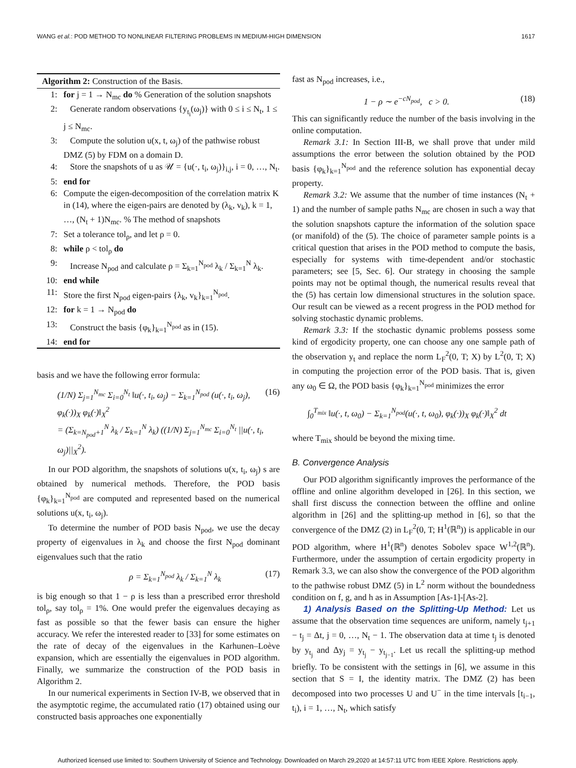WANG et al.: POD METHOD TO NONLINEAR FILTERING PROBLEMS IN MEDIUM-HIGH DIMENSION 1617
Algorithm 2: Construction of the Basis.
1: for j = 1 → N<sub>mc</sub> do % Generation of the solution snapshots
2: Generate random observations {y<sub>t<sub>i</sub></sub>(ω<sub>j</sub>)} with 0 ≤ i ≤ N<sub>t</sub>, 1 ≤ j ≤ N<sub>mc</sub>.
3: Compute the solution u(x, t, ω<sub>j</sub>) of the pathwise robust DMZ (5) by FDM on a domain D.
4: Store the snapshots of u as 𝒰 = {u(·, t<sub>i</sub>, ω<sub>j</sub>)}<sub>i,j</sub>, i = 0, …, N<sub>t</sub>.
5: end for
6: Compute the eigen-decomposition of the correlation matrix K in (14), where the eigen-pairs are denoted by (λ<sub>k</sub>, v<sub>k</sub>), k = 1, …, (N<sub>t</sub> + 1)N<sub>mc</sub>. % The method of snapshots
7: Set a tolerance tol<sub>ρ</sub>, and let ρ = 0.
8: while ρ < tol<sub>ρ</sub> do
9: Increase N<sub>pod</sub> and calculate ρ = Σ<sub>k=1</sub><sup>N<sub>pod</sub></sup> λ<sub>k</sub> / Σ<sub>k=1</sub><sup>N</sup> λ<sub>k</sub>.
10: end while
11: Store the first N<sub>pod</sub> eigen-pairs {λ<sub>k</sub>, v<sub>k</sub>}<sub>k=1</sub><sup>N<sub>pod</sub></sup>.
12: for k = 1 → N<sub>pod</sub> do
13: Construct the basis {φ<sub>k</sub>}<sub>k=1</sub><sup>N<sub>pod</sub></sup> as in (15).
14: end for
basis and we have the following error formula:
(1/N) Σ<sub>j=1</sub><sup>N<sub>mc</sub></sup> Σ<sub>i=0</sub><sup>N<sub>t</sub></sup> ‖u(·, t<sub>i</sub>, ω<sub>j</sub>) − Σ<sub>k=1</sub><sup>N<sub>pod</sub></sup> (u(·, t<sub>i</sub>, ω<sub>j</sub>), φ<sub>k</sub>(·))<sub>X</sub> φ<sub>k</sub>(·)‖<sub>X</sub><sup>2</sup>
= (Σ<sub>k=N<sub>pod</sub>+1</sub><sup>N</sup> λ<sub>k</sub> / Σ<sub>k=1</sub><sup>N</sup> λ<sub>k</sub>) ((1/N) Σ<sub>j=1</sub><sup>N<sub>mc</sub></sup> Σ<sub>i=0</sub><sup>N<sub>t</sub></sup> ||u(·, t<sub>i</sub>, ω<sub>j</sub>)||<sub>X</sub><sup>2</sup>). (16)
In our POD algorithm, the snapshots of solutions u(x, t<sub>i</sub>, ω<sub>j</sub>) s are obtained by numerical methods. Therefore, the POD basis {φ<sub>k</sub>}<sub>k=1</sub><sup>N<sub>pod</sub></sup> are computed and represented based on the numerical solutions u(x, t<sub>i</sub>, ω<sub>j</sub>).
To determine the number of POD basis N<sub>pod</sub>, we use the decay property of eigenvalues in λ<sub>k</sub> and choose the first N<sub>pod</sub> dominant eigenvalues such that the ratio
ρ = Σ<sub>k=1</sub><sup>N<sub>pod</sub></sup> λ<sub>k</sub> / Σ<sub>k=1</sub><sup>N</sup> λ<sub>k</sub> (17)
is big enough so that 1 − ρ is less than a prescribed error threshold tol<sub>ρ</sub>, say tol<sub>ρ</sub> = 1%. One would prefer the eigenvalues decaying as fast as possible so that the fewer basis can ensure the higher accuracy. We refer the interested reader to [33] for some estimates on the rate of decay of the eigenvalues in the Karhunen–Loève expansion, which are essentially the eigenvalues in POD algorithm. Finally, we summarize the construction of the POD basis in Algorithm 2.
In our numerical experiments in Section IV-B, we observed that in the asymptotic regime, the accumulated ratio (17) obtained using our constructed basis approaches one exponentially
fast as N<sub>pod</sub> increases, i.e.,
1 − ρ ∼ e<sup>−cN<sub>pod</sub></sup>, c > 0. (18)
This can significantly reduce the number of the basis involving in the online computation.
Remark 3.1: In Section III-B, we shall prove that under mild assumptions the error between the solution obtained by the POD basis {φ<sub>k</sub>}<sub>k=1</sub><sup>N<sub>pod</sub></sup> and the reference solution has exponential decay property.
Remark 3.2: We assume that the number of time instances (N<sub>t</sub> + 1) and the number of sample paths N<sub>mc</sub> are chosen in such a way that the solution snapshots capture the information of the solution space (or manifold) of the (5). The choice of parameter sample points is a critical question that arises in the POD method to compute the basis, especially for systems with time-dependent and/or stochastic parameters; see [5, Sec. 6]. Our strategy in choosing the sample points may not be optimal though, the numerical results reveal that the (5) has certain low dimensional structures in the solution space. Our result can be viewed as a recent progress in the POD method for solving stochastic dynamic problems.
Remark 3.3: If the stochastic dynamic problems possess some kind of ergodicity property, one can choose any one sample path of the observation y<sub>t</sub> and replace the norm L<sub>F</sub><sup>2</sup>(0, T; X) by L<sup>2</sup>(0, T; X) in computing the projection error of the POD basis. That is, given any ω<sub>0</sub> ∈ Ω, the POD basis {φ<sub>k</sub>}<sub>k=1</sub><sup>N<sub>pod</sub></sup> minimizes the error
∫<sub>0</sub><sup>T<sub>mix</sub></sup> ‖u(·, t, ω<sub>0</sub>) − Σ<sub>k=1</sub><sup>N<sub>pod</sub></sup>(u(·, t, ω<sub>0</sub>), φ<sub>k</sub>(·))<sub>X</sub> φ<sub>k</sub>(·)‖<sub>X</sub><sup>2</sup> dt
where T<sub>mix</sub> should be beyond the mixing time.
B. Convergence Analysis
Our POD algorithm significantly improves the performance of the offline and online algorithm developed in [26]. In this section, we shall first discuss the connection between the offline and online algorithm in [26] and the splitting-up method in [6], so that the convergence of the DMZ (2) in L<sub>F</sub><sup>2</sup>(0, T; H<sup>1</sup>(ℝ<sup>n</sup>)) is applicable in our POD algorithm, where H<sup>1</sup>(ℝ<sup>n</sup>) denotes Sobolev space W<sup>1,2</sup>(ℝ<sup>n</sup>). Furthermore, under the assumption of certain ergodicity property in Remark 3.3, we can also show the convergence of the POD algorithm to the pathwise robust DMZ (5) in L<sup>2</sup> norm without the boundedness condition on f, g, and h as in Assumption [As-1]-[As-2].
1) Analysis Based on the Splitting-Up Method: Let us assume that the observation time sequences are uniform, namely t<sub>j+1</sub> − t<sub>j</sub> = Δt, j = 0, …, N<sub>t</sub> − 1. The observation data at time t<sub>j</sub> is denoted by y<sub>t<sub>j</sub></sub> and Δy<sub>j</sub> = y<sub>t<sub>j</sub></sub> − y<sub>t<sub>j−1</sub></sub>. Let us recall the splitting-up method briefly. To be consistent with the settings in [6], we assume in this section that S = I, the identity matrix. The DMZ (2) has been decomposed into two processes U and U<sup>−</sup> in the time intervals [t<sub>i−1</sub>, t<sub>i</sub>), i = 1, …, N<sub>t</sub>, which satisfy
Authorized licensed use limited to: Southern University of Science and Technology. Downloaded on March 29,2020 at 14:57:11 UTC from IEEE Xplore. Restrictions apply.